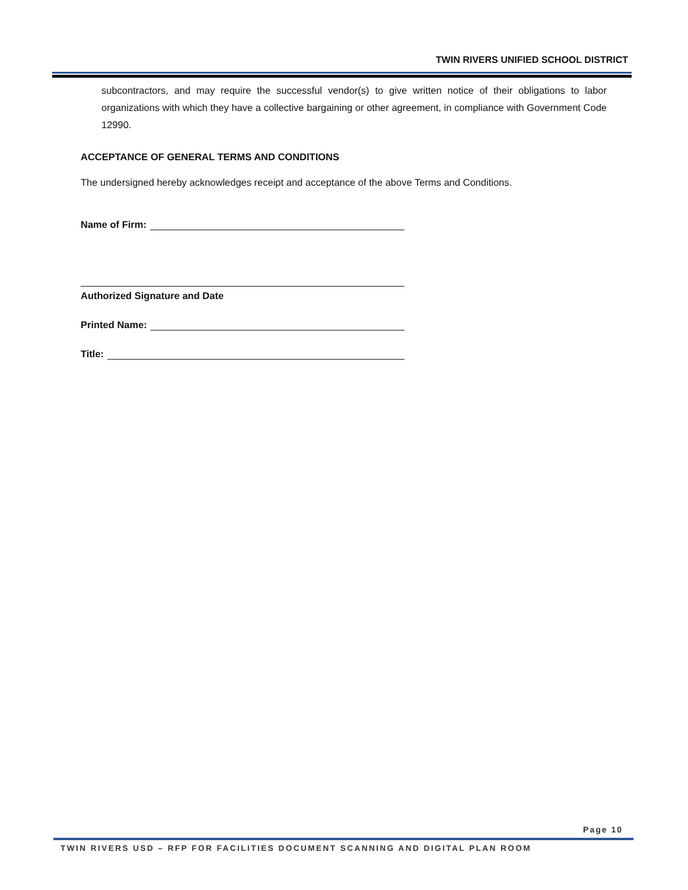TWIN RIVERS UNIFIED SCHOOL DISTRICT
subcontractors, and may require the successful vendor(s) to give written notice of their obligations to labor organizations with which they have a collective bargaining or other agreement, in compliance with Government Code 12990.
ACCEPTANCE OF GENERAL TERMS AND CONDITIONS
The undersigned hereby acknowledges receipt and acceptance of the above Terms and Conditions.
Name of Firm:
Authorized Signature and Date
Printed Name:
Title:
Page 10
TWIN RIVERS USD – RFP FOR FACILITIES DOCUMENT SCANNING AND DIGITAL PLAN ROOM